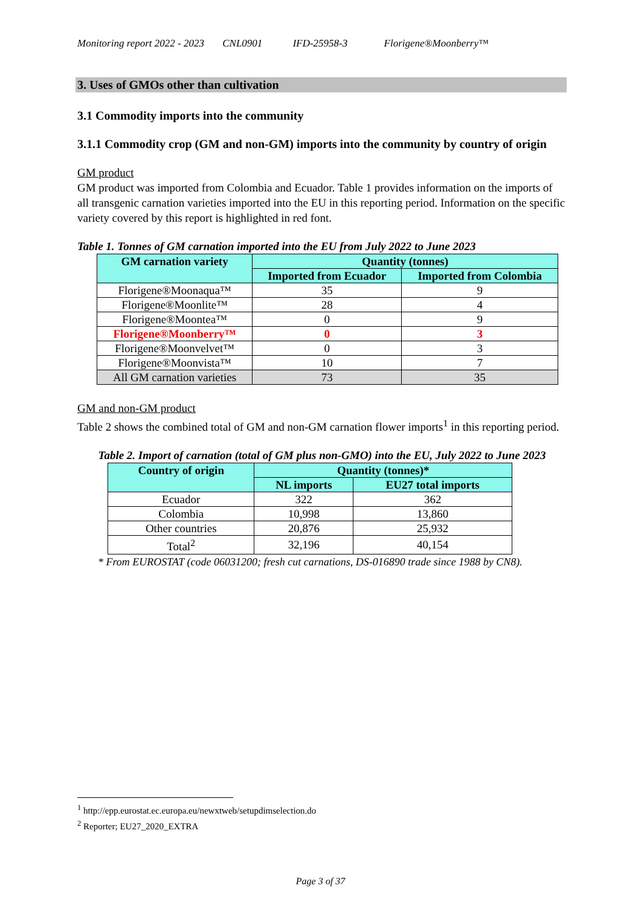Monitoring report 2022 - 2023 CNL0901 IFD-25958-3 Florigene®Moonberry™
3. Uses of GMOs other than cultivation
3.1 Commodity imports into the community
3.1.1 Commodity crop (GM and non-GM) imports into the community by country of origin
GM product
GM product was imported from Colombia and Ecuador. Table 1 provides information on the imports of all transgenic carnation varieties imported into the EU in this reporting period. Information on the specific variety covered by this report is highlighted in red font.
Table 1. Tonnes of GM carnation imported into the EU from July 2022 to June 2023
| GM carnation variety | Quantity (tonnes) | |
| --- | --- | --- |
| | Imported from Ecuador | Imported from Colombia |
| Florigene®Moonaqua™ | 35 | 9 |
| Florigene®Moonlite™ | 28 | 4 |
| Florigene®Moontea™ | 0 | 9 |
| Florigene®Moonberry™ | 0 | 3 |
| Florigene®Moonvelvet™ | 0 | 3 |
| Florigene®Moonvista™ | 10 | 7 |
| All GM carnation varieties | 73 | 35 |
GM and non-GM product
Table 2 shows the combined total of GM and non-GM carnation flower imports<sup>1</sup> in this reporting period.
Table 2. Import of carnation (total of GM plus non-GMO) into the EU, July 2022 to June 2023
| Country of origin | Quantity (tonnes)* | |
| --- | --- | --- |
| | NL imports | EU27 total imports |
| Ecuador | 322 | 362 |
| Colombia | 10,998 | 13,860 |
| Other countries | 20,876 | 25,932 |
| Total<sup>2</sup> | 32,196 | 40,154 |
* From EUROSTAT (code 06031200; fresh cut carnations, DS-016890 trade since 1988 by CN8).
<sup>1</sup> http://epp.eurostat.ec.europa.eu/newxtweb/setupdimselection.do
<sup>2</sup> Reporter; EU27_2020_EXTRA
Page 3 of 37